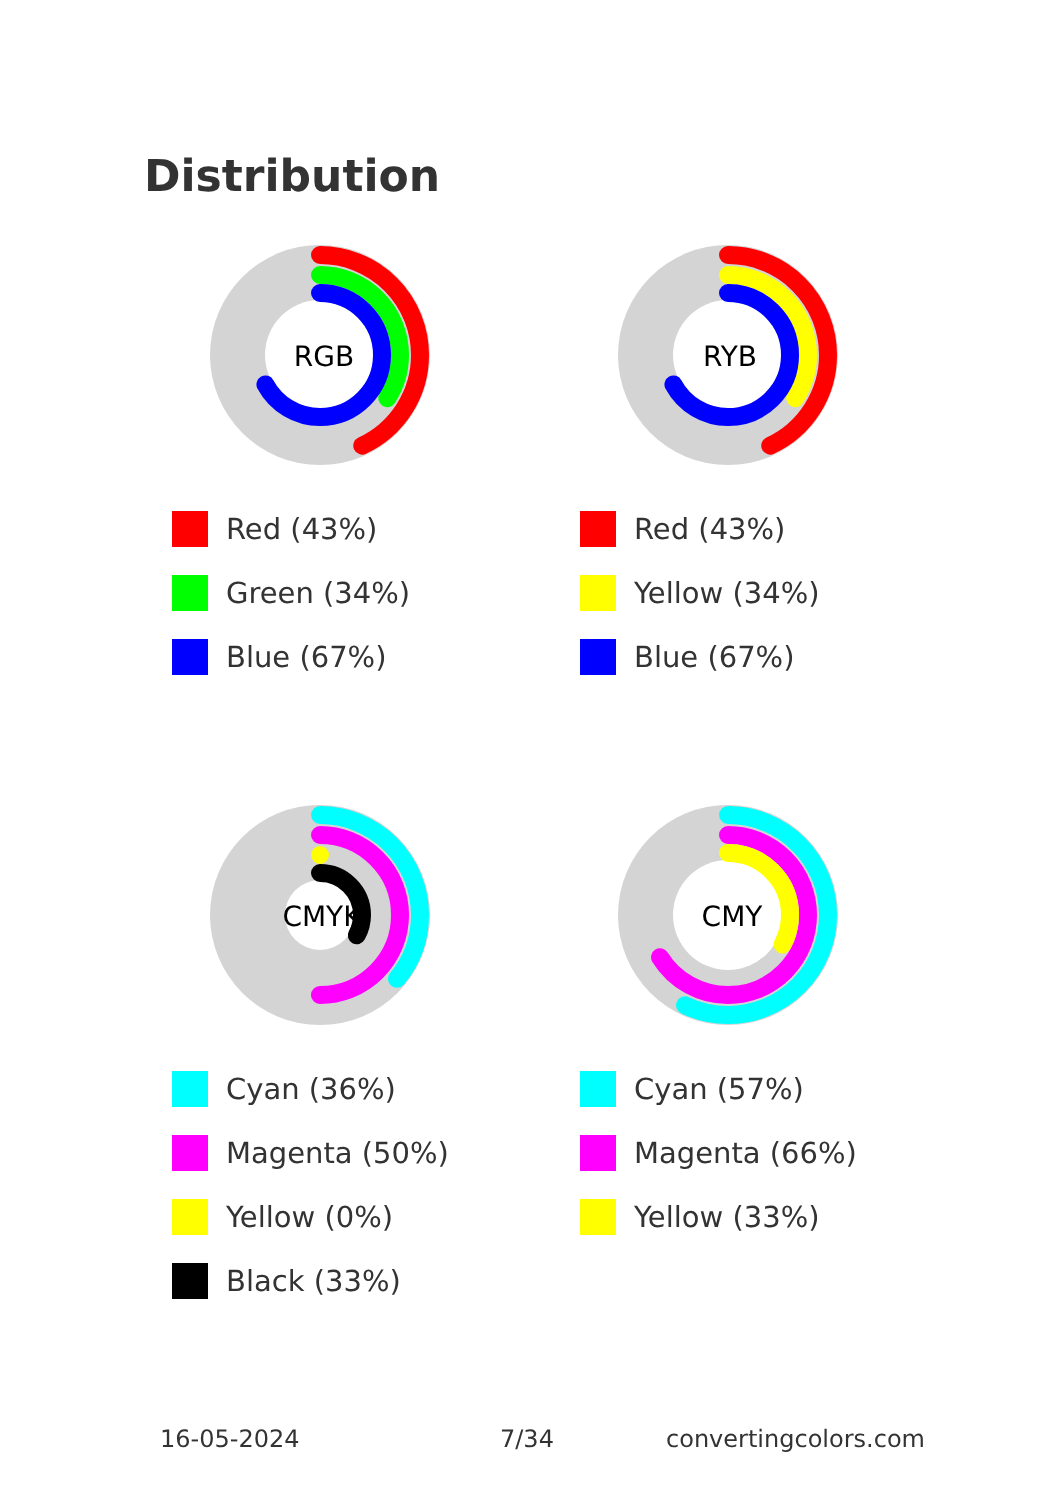Distribution
RGB
Red (43%)
Green (34%)
Blue (67%)
RYB
Red (43%)
Yellow (34%)
Blue (67%)
CMYK
Cyan (36%)
Magenta (50%)
Yellow (0%)
Black (33%)
CMY
Cyan (57%)
Magenta (66%)
Yellow (33%)
16-05-2024 7/34 convertingcolors.com